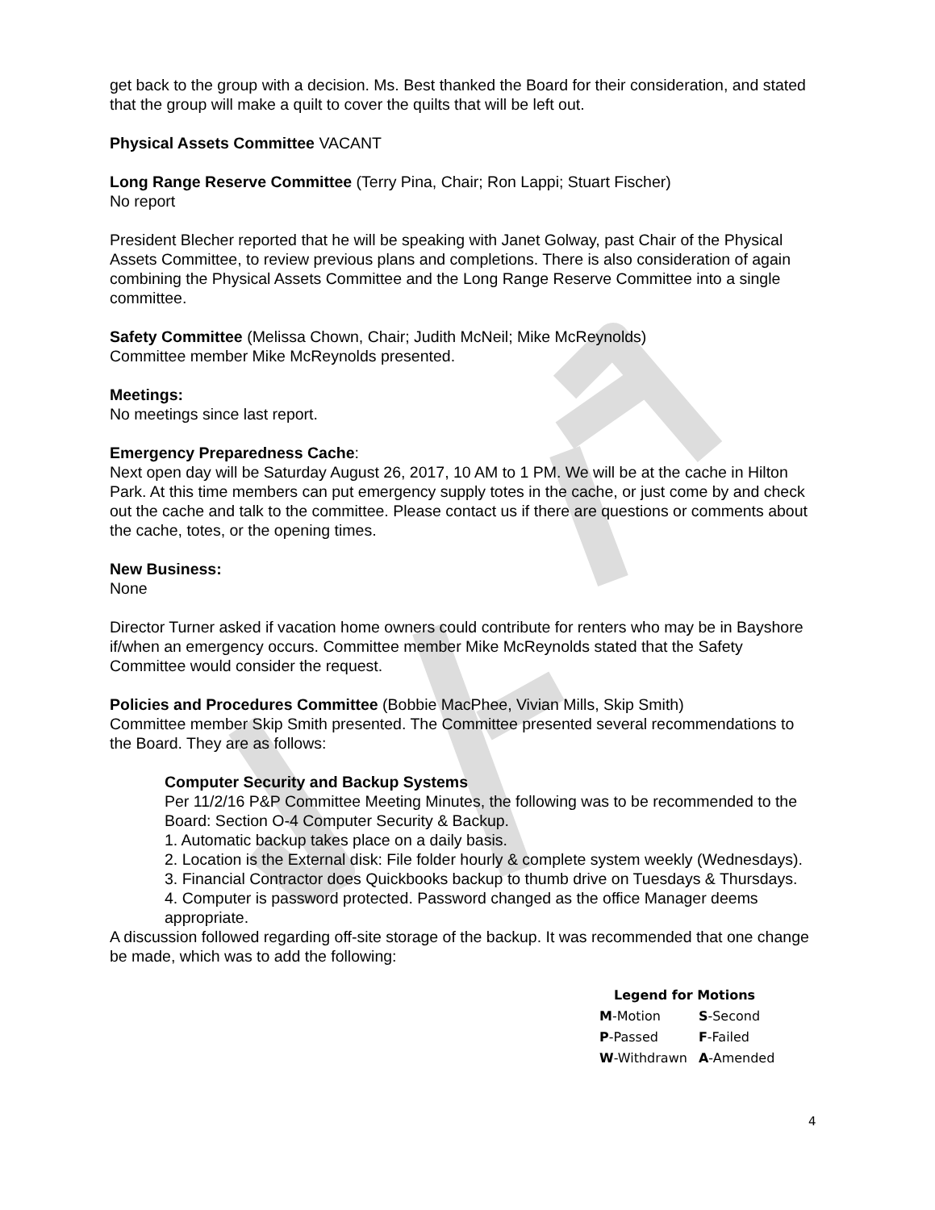get back to the group with a decision. Ms. Best thanked the Board for their consideration, and stated that the group will make a quilt to cover the quilts that will be left out.
Physical Assets Committee VACANT
Long Range Reserve Committee (Terry Pina, Chair; Ron Lappi; Stuart Fischer)
No report
President Blecher reported that he will be speaking with Janet Golway, past Chair of the Physical Assets Committee, to review previous plans and completions. There is also consideration of again combining the Physical Assets Committee and the Long Range Reserve Committee into a single committee.
Safety Committee (Melissa Chown, Chair; Judith McNeil; Mike McReynolds)
Committee member Mike McReynolds presented.
Meetings:
No meetings since last report.
Emergency Preparedness Cache:
Next open day will be Saturday August 26, 2017, 10 AM to 1 PM. We will be at the cache in Hilton Park. At this time members can put emergency supply totes in the cache, or just come by and check out the cache and talk to the committee. Please contact us if there are questions or comments about the cache, totes, or the opening times.
New Business:
None
Director Turner asked if vacation home owners could contribute for renters who may be in Bayshore if/when an emergency occurs. Committee member Mike McReynolds stated that the Safety Committee would consider the request.
Policies and Procedures Committee (Bobbie MacPhee, Vivian Mills, Skip Smith)
Committee member Skip Smith presented. The Committee presented several recommendations to the Board. They are as follows:
Computer Security and Backup Systems
Per 11/2/16 P&P Committee Meeting Minutes, the following was to be recommended to the Board: Section O-4 Computer Security & Backup.
1. Automatic backup takes place on a daily basis.
2. Location is the External disk: File folder hourly & complete system weekly (Wednesdays).
3. Financial Contractor does Quickbooks backup to thumb drive on Tuesdays & Thursdays.
4. Computer is password protected. Password changed as the office Manager deems appropriate.
A discussion followed regarding off-site storage of the backup. It was recommended that one change be made, which was to add the following:
Legend for Motions
| M -Motion | S -Second |
| P -Passed | F -Failed |
| W -Withdrawn | A -Amended |
4